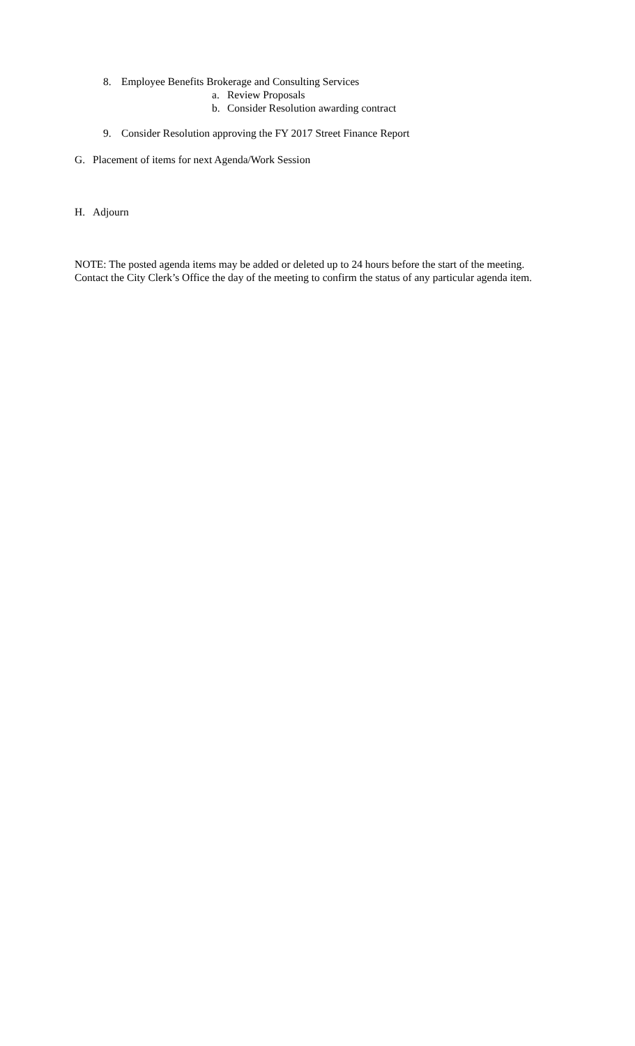8. Employee Benefits Brokerage and Consulting Services
a. Review Proposals
b. Consider Resolution awarding contract
9. Consider Resolution approving the FY 2017 Street Finance Report
G. Placement of items for next Agenda/Work Session
H. Adjourn
NOTE: The posted agenda items may be added or deleted up to 24 hours before the start of the meeting.
Contact the City Clerk’s Office the day of the meeting to confirm the status of any particular agenda item.